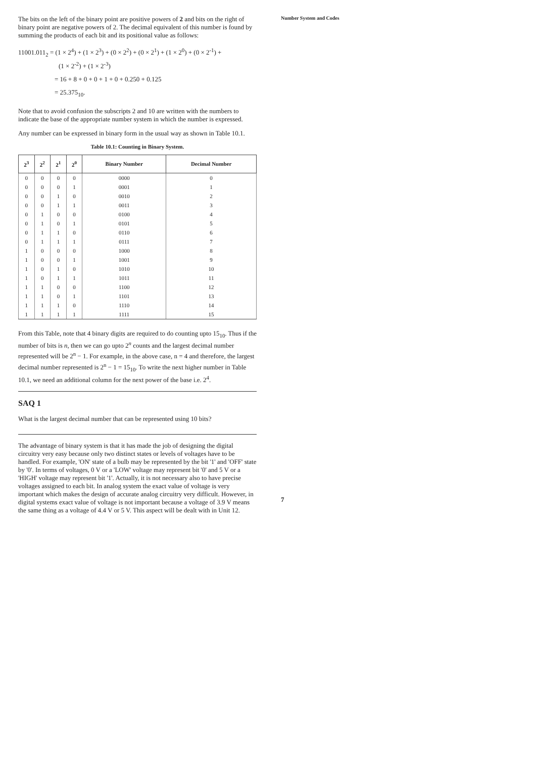The bits on the left of the binary point are positive powers of 2 and bits on the right of binary point are negative powers of 2. The decimal equivalent of this number is found by summing the products of each bit and its positional value as follows:
11001.011<sub>2</sub> = (1 × 2<sup>4</sup>) + (1 × 2<sup>3</sup>) + (0 × 2<sup>2</sup>) + (0 × 2<sup>1</sup>) + (1 × 2<sup>0</sup>) + (0 × 2<sup>-1</sup>) +
(1 × 2<sup>-2</sup>) + (1 × 2<sup>-3</sup>)
= 16 + 8 + 0 + 0 + 1 + 0 + 0.250 + 0.125
= 25.375<sub>10</sub>.
Note that to avoid confusion the subscripts 2 and 10 are written with the numbers to indicate the base of the appropriate number system in which the number is expressed.
Any number can be expressed in binary form in the usual way as shown in Table 10.1.
Table 10.1: Counting in Binary System.
| 2<sup>3</sup> | 2<sup>2</sup> | 2<sup>1</sup> | 2<sup>0</sup> | Binary Number | Decimal Number |
| --- | --- | --- | --- | --- | --- |
| 0 | 0 | 0 | 0 | 0000 | 0 |
| 0 | 0 | 0 | 1 | 0001 | 1 |
| 0 | 0 | 1 | 0 | 0010 | 2 |
| 0 | 0 | 1 | 1 | 0011 | 3 |
| 0 | 1 | 0 | 0 | 0100 | 4 |
| 0 | 1 | 0 | 1 | 0101 | 5 |
| 0 | 1 | 1 | 0 | 0110 | 6 |
| 0 | 1 | 1 | 1 | 0111 | 7 |
| 1 | 0 | 0 | 0 | 1000 | 8 |
| 1 | 0 | 0 | 1 | 1001 | 9 |
| 1 | 0 | 1 | 0 | 1010 | 10 |
| 1 | 0 | 1 | 1 | 1011 | 11 |
| 1 | 1 | 0 | 0 | 1100 | 12 |
| 1 | 1 | 0 | 1 | 1101 | 13 |
| 1 | 1 | 1 | 0 | 1110 | 14 |
| 1 | 1 | 1 | 1 | 1111 | 15 |
From this Table, note that 4 binary digits are required to do counting upto 15<sub>10</sub>. Thus if the number of bits is n, then we can go upto 2<sup>n</sup> counts and the largest decimal number represented will be 2<sup>n</sup> − 1. For example, in the above case, n = 4 and therefore, the largest decimal number represented is 2<sup>n</sup> − 1 = 15<sub>10</sub>. To write the next higher number in Table 10.1, we need an additional column for the next power of the base i.e. 2<sup>4</sup>.
SAQ 1
What is the largest decimal number that can be represented using 10 bits?
The advantage of binary system is that it has made the job of designing the digital circuitry very easy because only two distinct states or levels of voltages have to be handled. For example, 'ON' state of a bulb may be represented by the bit '1' and 'OFF' state by '0'. In terms of voltages, 0 V or a 'LOW' voltage may represent bit '0' and 5 V or a 'HIGH' voltage may represent bit '1'. Actually, it is not necessary also to have precise voltages assigned to each bit. In analog system the exact value of voltage is very important which makes the design of accurate analog circuitry very difficult. However, in digital systems exact value of voltage is not important because a voltage of 3.9 V means the same thing as a voltage of 4.4 V or 5 V. This aspect will be dealt with in Unit 12.
Number System and Codes
7